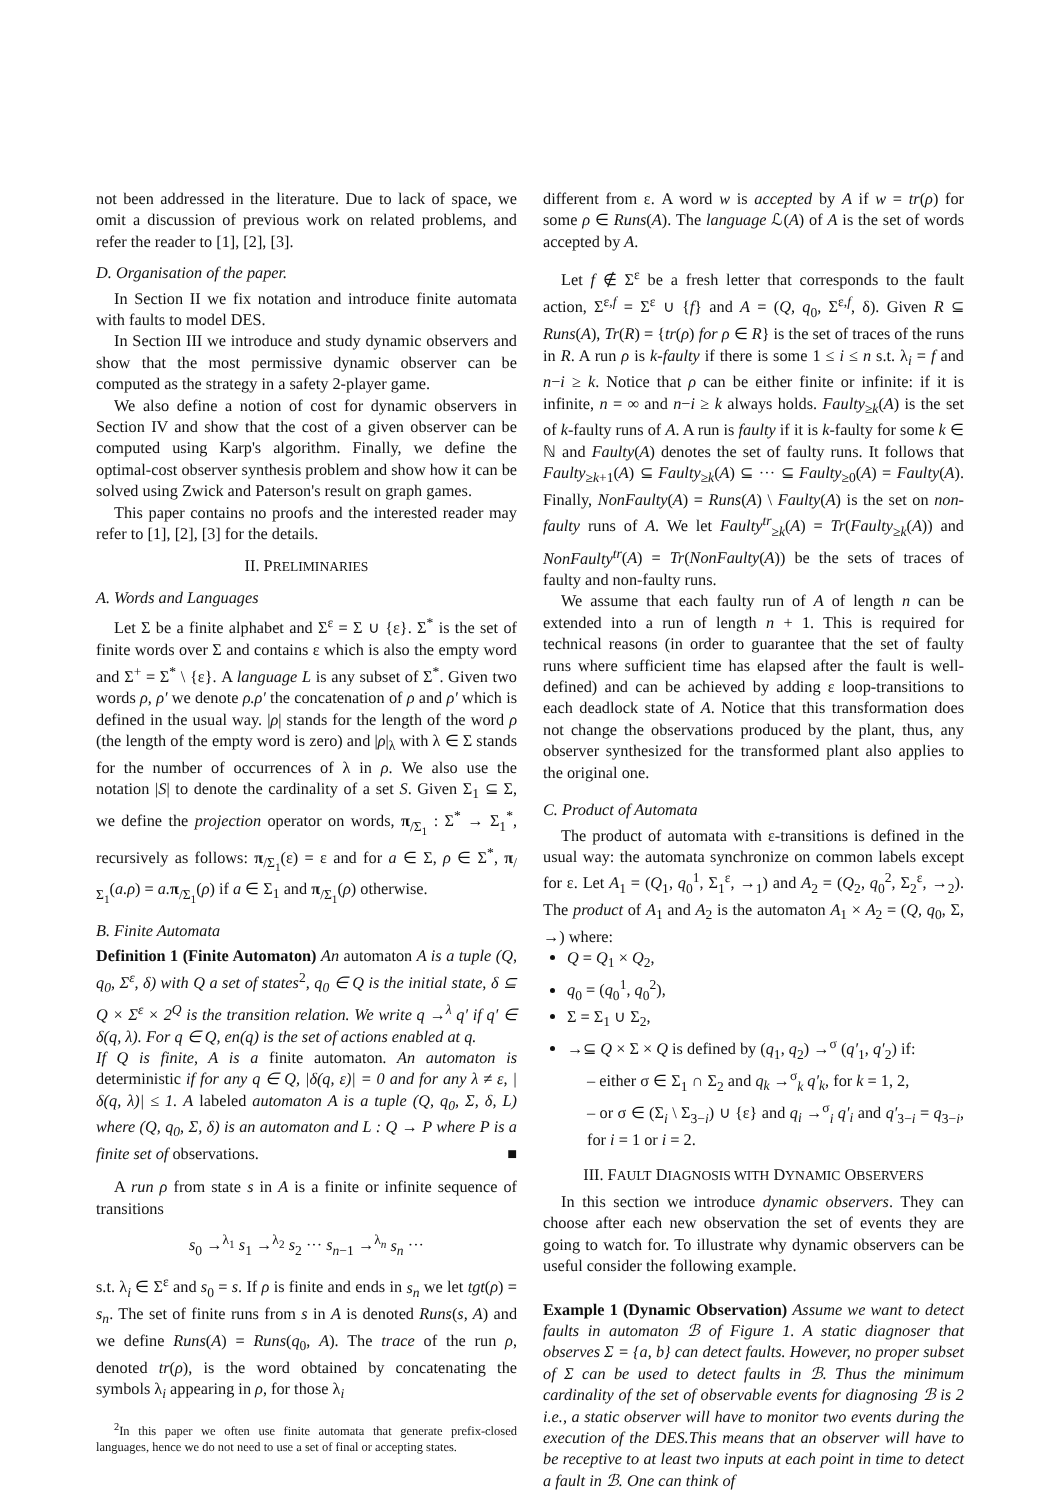not been addressed in the literature. Due to lack of space, we omit a discussion of previous work on related problems, and refer the reader to [1], [2], [3].
D. Organisation of the paper.
In Section II we fix notation and introduce finite automata with faults to model DES.
In Section III we introduce and study dynamic observers and show that the most permissive dynamic observer can be computed as the strategy in a safety 2-player game.
We also define a notion of cost for dynamic observers in Section IV and show that the cost of a given observer can be computed using Karp's algorithm. Finally, we define the optimal-cost observer synthesis problem and show how it can be solved using Zwick and Paterson's result on graph games.
This paper contains no proofs and the interested reader may refer to [1], [2], [3] for the details.
II. PRELIMINARIES
A. Words and Languages
Let Σ be a finite alphabet and Σ<sup>ε</sup> = Σ ∪ {ε}. Σ<sup>*</sup> is the set of finite words over Σ and contains ε which is also the empty word and Σ<sup>+</sup> = Σ<sup>*</sup> \ {ε}. A language L is any subset of Σ<sup>*</sup>. Given two words ρ, ρ′ we denote ρ.ρ′ the concatenation of ρ and ρ′ which is defined in the usual way. |ρ| stands for the length of the word ρ (the length of the empty word is zero) and |ρ|<sub>λ</sub> with λ ∈ Σ stands for the number of occurrences of λ in ρ. We also use the notation |S| to denote the cardinality of a set S. Given Σ<sub>1</sub> ⊆ Σ, we define the projection operator on words, π<sub>/Σ<sub>1</sub></sub> : Σ<sup>*</sup> → Σ<sub>1</sub><sup>*</sup>, recursively as follows: π<sub>/Σ<sub>1</sub></sub>(ε) = ε and for a ∈ Σ, ρ ∈ Σ<sup>*</sup>, π<sub>/Σ<sub>1</sub></sub>(a.ρ) = a. π<sub>/Σ<sub>1</sub></sub>(ρ) if a ∈ Σ<sub>1</sub> and π<sub>/Σ<sub>1</sub></sub>(ρ) otherwise.
B. Finite Automata
Definition 1 (Finite Automaton) An automaton A is a tuple (Q, q<sub>0</sub>, Σ<sup>ε</sup>, δ) with Q a set of states<sup>2</sup>, q<sub>0</sub> ∈ Q is the initial state, δ ⊆ Q × Σ<sup>ε</sup> × 2<sup>Q</sup> is the transition relation. We write q →<sup>λ</sup> q′ if q′ ∈ δ(q, λ). For q ∈ Q, en(q) is the set of actions enabled at q.
If Q is finite, A is a finite automaton. An automaton is deterministic if for any q ∈ Q, |δ(q, ε)| = 0 and for any λ ≠ ε, |δ(q, λ)| ≤ 1. A labeled automaton A is a tuple (Q, q<sub>0</sub>, Σ, δ, L) where (Q, q<sub>0</sub>, Σ, δ) is an automaton and L : Q → P where P is a finite set of observations. ■
A run ρ from state s in A is a finite or infinite sequence of transitions
s<sub>0</sub> →<sup>λ<sub>1</sub></sup> s<sub>1</sub> →<sup>λ<sub>2</sub></sup> s<sub>2</sub> ··· s<sub>n−1</sub> →<sup>λ<sub>n</sub></sup> s<sub>n</sub> ···
s.t. λ<sub>i</sub> ∈ Σ<sup>ε</sup> and s<sub>0</sub> = s. If ρ is finite and ends in s<sub>n</sub> we let tgt(ρ) = s<sub>n</sub>. The set of finite runs from s in A is denoted Runs(s, A) and we define Runs(A) = Runs(q<sub>0</sub>, A). The trace of the run ρ, denoted tr(ρ), is the word obtained by concatenating the symbols λ<sub>i</sub> appearing in ρ, for those λ<sub>i</sub>
<sup>2</sup> In this paper we often use finite automata that generate prefix-closed languages, hence we do not need to use a set of final or accepting states.
different from ε. A word w is accepted by A if w = tr(ρ) for some ρ ∈ Runs(A). The language ℒ(A) of A is the set of words accepted by A.
Let f ∉ Σ<sup>ε</sup> be a fresh letter that corresponds to the fault action, Σ<sup>ε,f</sup> = Σ<sup>ε</sup> ∪ {f} and A = (Q, q<sub>0</sub>, Σ<sup>ε,f</sup>, δ). Given R ⊆ Runs(A), Tr(R) = {tr(ρ) for ρ ∈ R} is the set of traces of the runs in R. A run ρ is k-faulty if there is some 1 ≤ i ≤ n s.t. λ<sub>i</sub> = f and n−i ≥ k. Notice that ρ can be either finite or infinite: if it is infinite, n = ∞ and n−i ≥ k always holds. Faulty<sub>≥k</sub>(A) is the set of k-faulty runs of A. A run is faulty if it is k-faulty for some k ∈ ℕ and Faulty(A) denotes the set of faulty runs. It follows that Faulty<sub>≥k+1</sub>(A) ⊆ Faulty<sub>≥k</sub>(A) ⊆ ··· ⊆ Faulty<sub>≥0</sub>(A) = Faulty(A). Finally, NonFaulty(A) = Runs(A) \ Faulty(A) is the set on non-faulty runs of A. We let Faulty<sup>tr</sup><sub>≥k</sub>(A) = Tr(Faulty<sub>≥k</sub>(A)) and NonFaulty<sup>tr</sup>(A) = Tr(NonFaulty(A)) be the sets of traces of faulty and non-faulty runs.
We assume that each faulty run of A of length n can be extended into a run of length n + 1. This is required for technical reasons (in order to guarantee that the set of faulty runs where sufficient time has elapsed after the fault is well-defined) and can be achieved by adding ε loop-transitions to each deadlock state of A. Notice that this transformation does not change the observations produced by the plant, thus, any observer synthesized for the transformed plant also applies to the original one.
C. Product of Automata
The product of automata with ε-transitions is defined in the usual way: the automata synchronize on common labels except for ε. Let A<sub>1</sub> = (Q<sub>1</sub>, q<sub>0</sub><sup>1</sup>, Σ<sub>1</sub><sup>ε</sup>, →<sub>1</sub>) and A<sub>2</sub> = (Q<sub>2</sub>, q<sub>0</sub><sup>2</sup>, Σ<sub>2</sub><sup>ε</sup>, →<sub>2</sub>). The product of A<sub>1</sub> and A<sub>2</sub> is the automaton A<sub>1</sub> × A<sub>2</sub> = (Q, q<sub>0</sub>, Σ, →) where:
Q = Q<sub>1</sub> × Q<sub>2</sub>,
q<sub>0</sub> = (q<sub>0</sub><sup>1</sup>, q<sub>0</sub><sup>2</sup>),
Σ = Σ<sub>1</sub> ∪ Σ<sub>2</sub>,
→⊆ Q × Σ × Q is defined by (q<sub>1</sub>, q<sub>2</sub>) →<sup>σ</sup> (q′<sub>1</sub>, q′<sub>2</sub>) if:
– either σ ∈ Σ<sub>1</sub> ∩ Σ<sub>2</sub> and q<sub>k</sub> →<sup>σ</sup><sub>k</sub> q′<sub>k</sub>, for k = 1, 2,
– or σ ∈ (Σ<sub>i</sub> \ Σ<sub>3−i</sub>) ∪ {ε} and q<sub>i</sub> →<sup>σ</sup><sub>i</sub> q′<sub>i</sub> and q′<sub>3−i</sub> = q<sub>3−i</sub>, for i = 1 or i = 2.
III. FAULT DIAGNOSIS WITH DYNAMIC OBSERVERS
In this section we introduce dynamic observers. They can choose after each new observation the set of events they are going to watch for. To illustrate why dynamic observers can be useful consider the following example.
Example 1 (Dynamic Observation) Assume we want to detect faults in automaton ℬ of Figure 1. A static diagnoser that observes Σ = {a, b} can detect faults. However, no proper subset of Σ can be used to detect faults in ℬ. Thus the minimum cardinality of the set of observable events for diagnosing ℬ is 2 i.e., a static observer will have to monitor two events during the execution of the DES.This means that an observer will have to be receptive to at least two inputs at each point in time to detect a fault in ℬ. One can think of